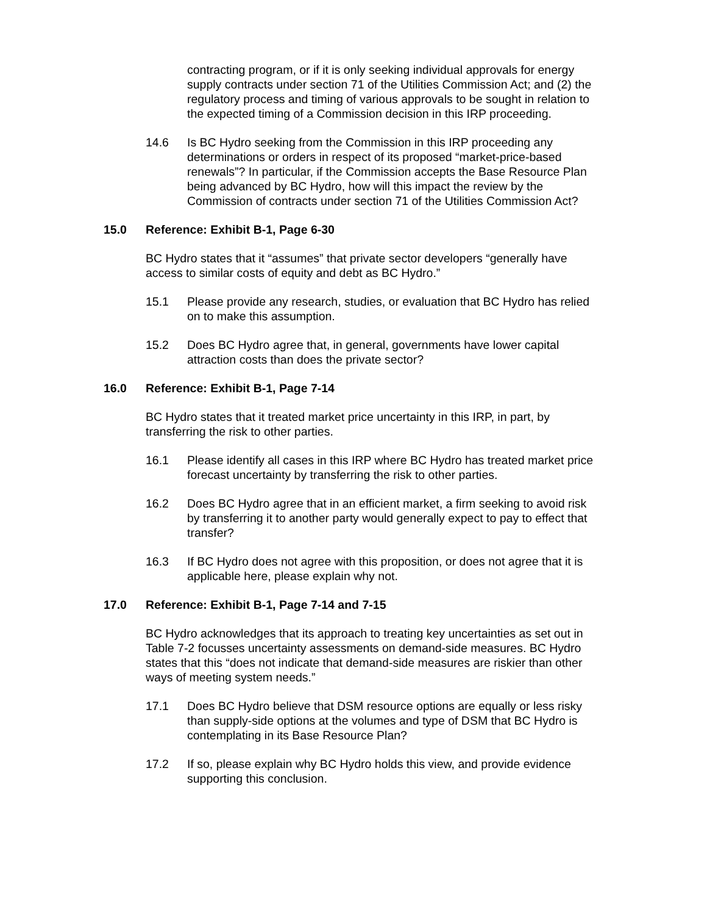contracting program, or if it is only seeking individual approvals for energy supply contracts under section 71 of the Utilities Commission Act; and (2) the regulatory process and timing of various approvals to be sought in relation to the expected timing of a Commission decision in this IRP proceeding.
14.6 Is BC Hydro seeking from the Commission in this IRP proceeding any determinations or orders in respect of its proposed “market-price-based renewals”? In particular, if the Commission accepts the Base Resource Plan being advanced by BC Hydro, how will this impact the review by the Commission of contracts under section 71 of the Utilities Commission Act?
15.0 Reference: Exhibit B-1, Page 6-30
BC Hydro states that it “assumes” that private sector developers “generally have access to similar costs of equity and debt as BC Hydro.”
15.1 Please provide any research, studies, or evaluation that BC Hydro has relied on to make this assumption.
15.2 Does BC Hydro agree that, in general, governments have lower capital attraction costs than does the private sector?
16.0 Reference: Exhibit B-1, Page 7-14
BC Hydro states that it treated market price uncertainty in this IRP, in part, by transferring the risk to other parties.
16.1 Please identify all cases in this IRP where BC Hydro has treated market price forecast uncertainty by transferring the risk to other parties.
16.2 Does BC Hydro agree that in an efficient market, a firm seeking to avoid risk by transferring it to another party would generally expect to pay to effect that transfer?
16.3 If BC Hydro does not agree with this proposition, or does not agree that it is applicable here, please explain why not.
17.0 Reference: Exhibit B-1, Page 7-14 and 7-15
BC Hydro acknowledges that its approach to treating key uncertainties as set out in Table 7-2 focusses uncertainty assessments on demand-side measures. BC Hydro states that this “does not indicate that demand-side measures are riskier than other ways of meeting system needs.”
17.1 Does BC Hydro believe that DSM resource options are equally or less risky than supply-side options at the volumes and type of DSM that BC Hydro is contemplating in its Base Resource Plan?
17.2 If so, please explain why BC Hydro holds this view, and provide evidence supporting this conclusion.